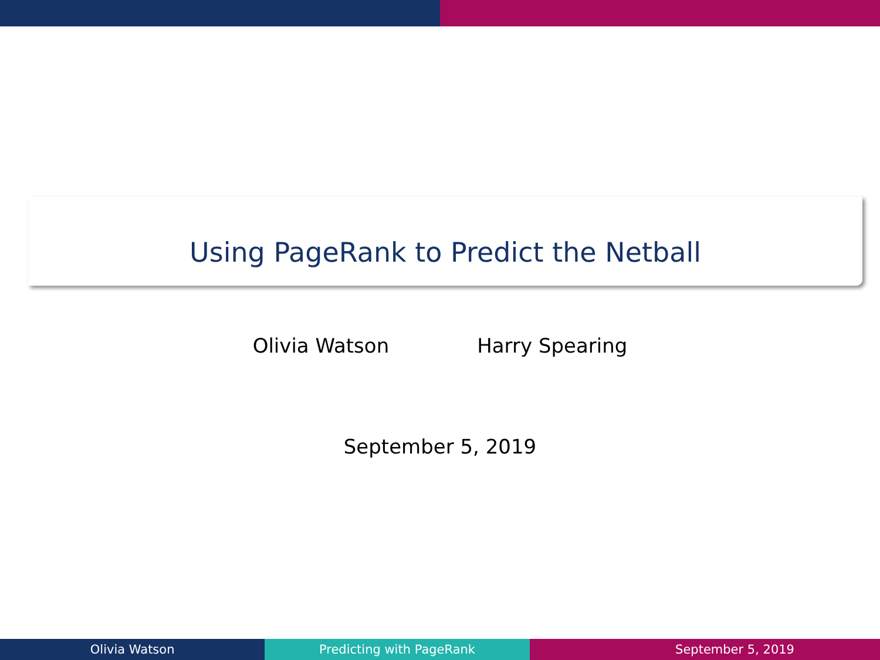Using PageRank to Predict the Netball
Olivia Watson Harry Spearing
September 5, 2019
Olivia Watson Predicting with PageRank September 5, 2019